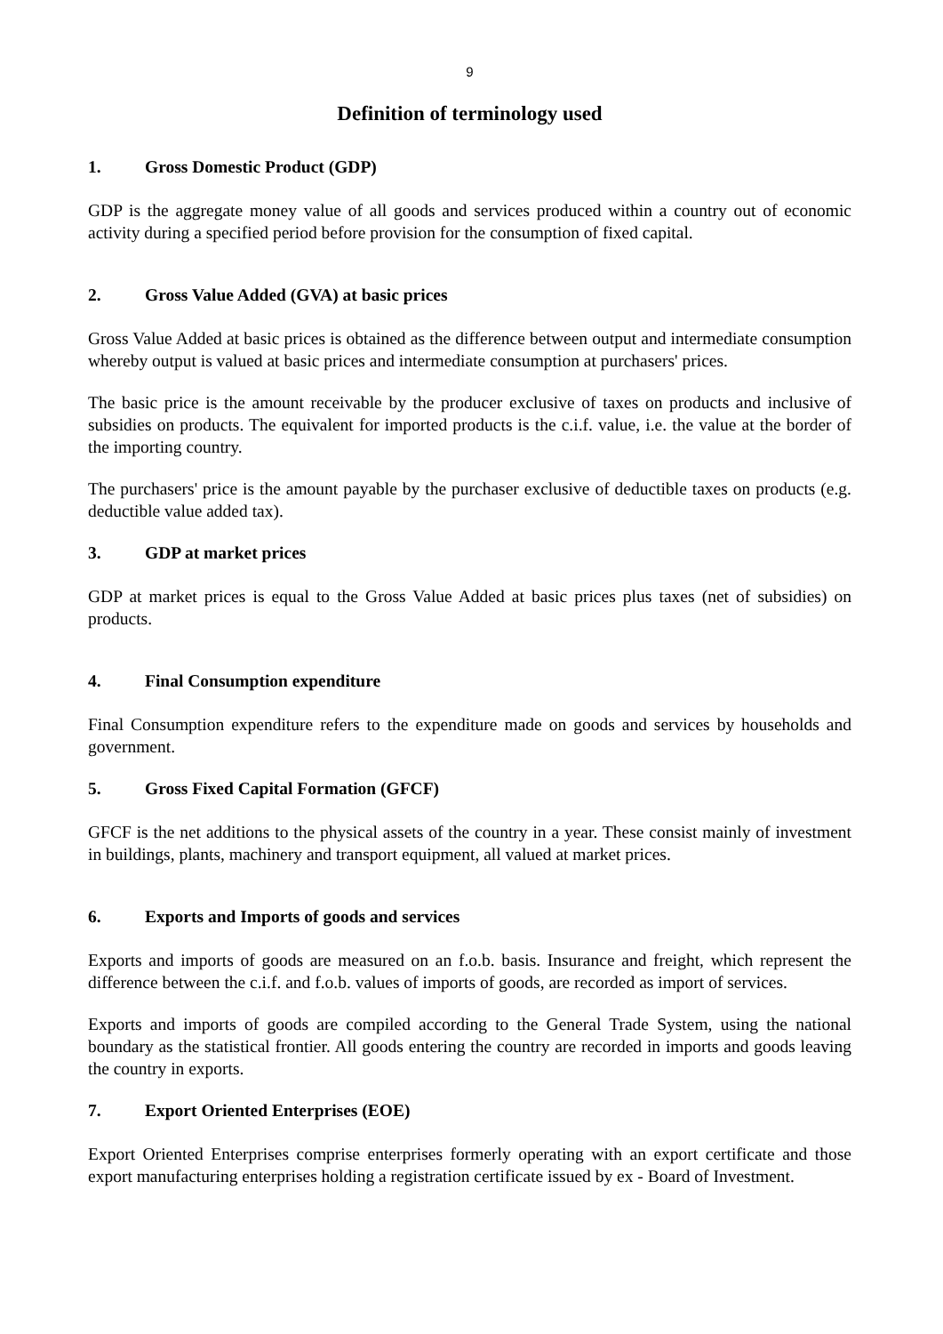9
Definition of terminology used
1. Gross Domestic Product (GDP)
GDP is the aggregate money value of all goods and services produced within a country out of economic activity during a specified period before provision for the consumption of fixed capital.
2. Gross Value Added (GVA) at basic prices
Gross Value Added at basic prices is obtained as the difference between output and intermediate consumption whereby output is valued at basic prices and intermediate consumption at purchasers' prices.
The basic price is the amount receivable by the producer exclusive of taxes on products and inclusive of subsidies on products. The equivalent for imported products is the c.i.f. value, i.e. the value at the border of the importing country.
The purchasers' price is the amount payable by the purchaser exclusive of deductible taxes on products (e.g. deductible value added tax).
3. GDP at market prices
GDP at market prices is equal to the Gross Value Added at basic prices plus taxes (net of subsidies) on products.
4. Final Consumption expenditure
Final Consumption expenditure refers to the expenditure made on goods and services by households and government.
5. Gross Fixed Capital Formation (GFCF)
GFCF is the net additions to the physical assets of the country in a year. These consist mainly of investment in buildings, plants, machinery and transport equipment, all valued at market prices.
6. Exports and Imports of goods and services
Exports and imports of goods are measured on an f.o.b. basis. Insurance and freight, which represent the difference between the c.i.f. and f.o.b. values of imports of goods, are recorded as import of services.
Exports and imports of goods are compiled according to the General Trade System, using the national boundary as the statistical frontier. All goods entering the country are recorded in imports and goods leaving the country in exports.
7. Export Oriented Enterprises (EOE)
Export Oriented Enterprises comprise enterprises formerly operating with an export certificate and those export manufacturing enterprises holding a registration certificate issued by ex - Board of Investment.